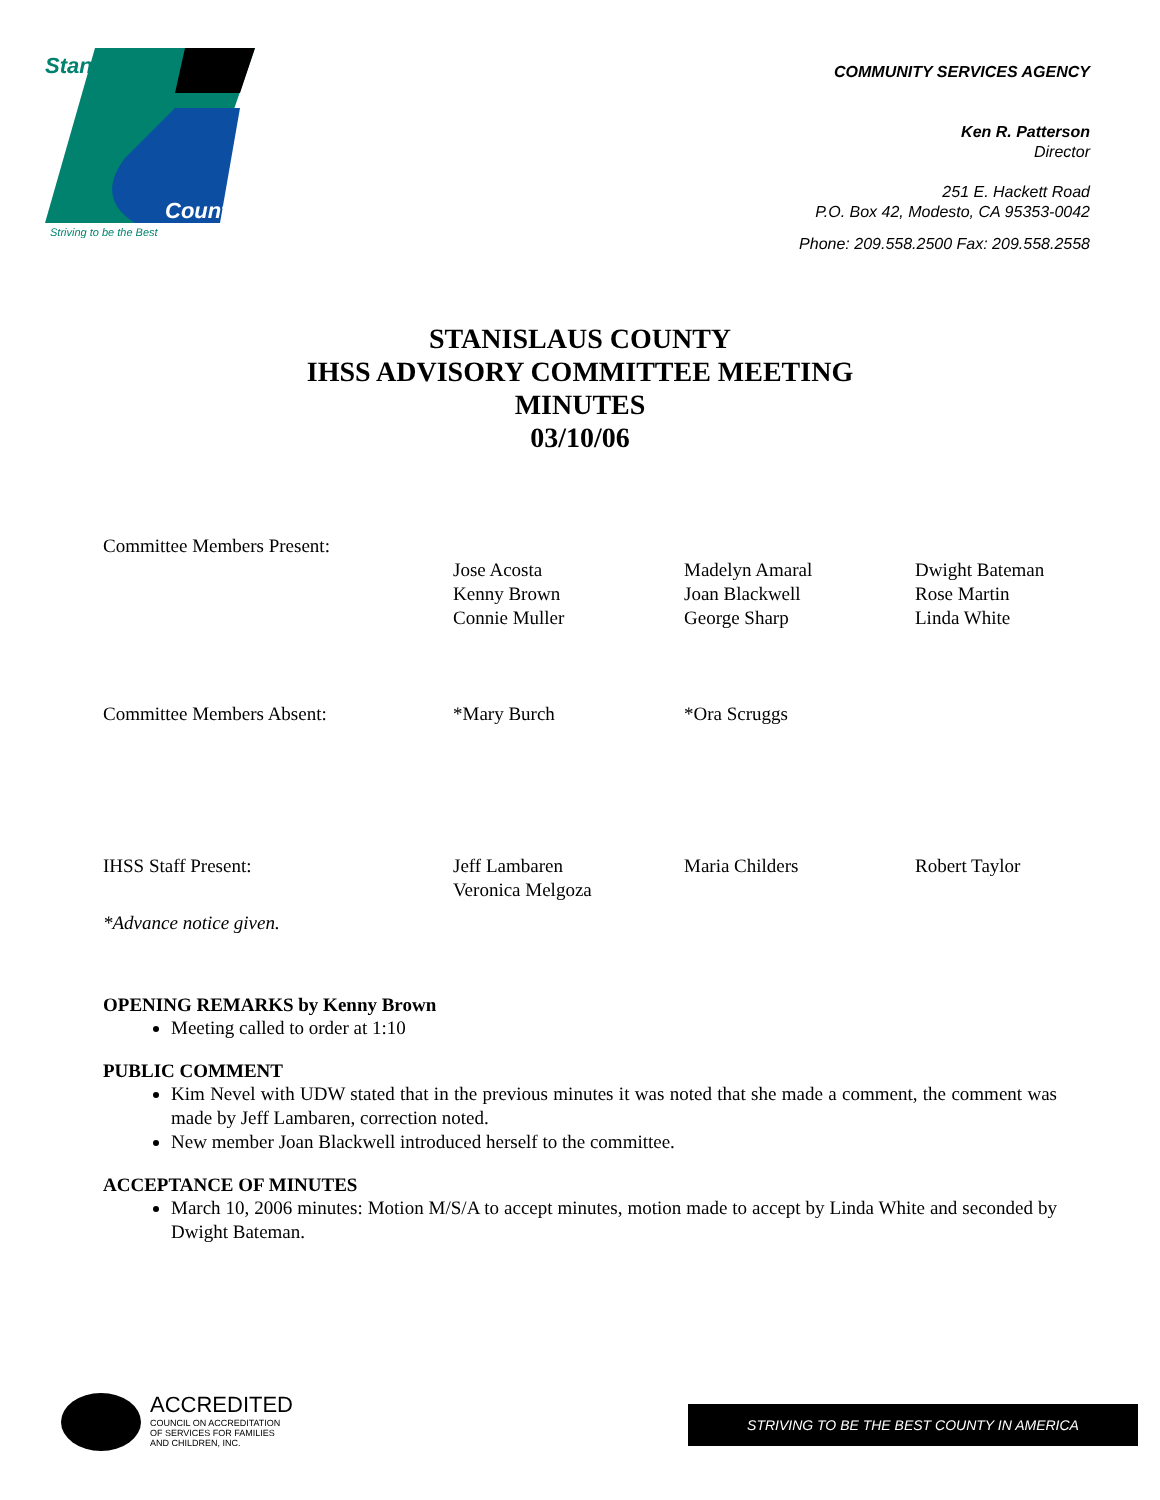Stanislaus
County
Striving to be the Best
COMMUNITY SERVICES AGENCY
Ken R. Patterson
Director
251 E. Hackett Road
P.O. Box 42, Modesto, CA 95353-0042
Phone: 209.558.2500 Fax: 209.558.2558
STANISLAUS COUNTY
IHSS ADVISORY COMMITTEE MEETING
MINUTES
03/10/06
| Committee Members Present: | | | |
| | Jose Acosta Kenny Brown Connie Muller | Madelyn Amaral Joan Blackwell George Sharp | Dwight Bateman Rose Martin Linda White |
| Committee Members Absent: | *Mary Burch | *Ora Scruggs | |
| IHSS Staff Present: | Jeff Lambaren Veronica Melgoza | Maria Childers | Robert Taylor |
*Advance notice given.
OPENING REMARKS by Kenny Brown
Meeting called to order at 1:10
PUBLIC COMMENT
Kim Nevel with UDW stated that in the previous minutes it was noted that she made a comment, the comment was made by Jeff Lambaren, correction noted.
New member Joan Blackwell introduced herself to the committee.
ACCEPTANCE OF MINUTES
March 10, 2006 minutes: Motion M/S/A to accept minutes, motion made to accept by Linda White and seconded by Dwight Bateman.
ACCREDITED
COUNCIL ON ACCREDITATION
OF SERVICES FOR FAMILIES
AND CHILDREN, INC.
STRIVING TO BE THE BEST COUNTY IN AMERICA